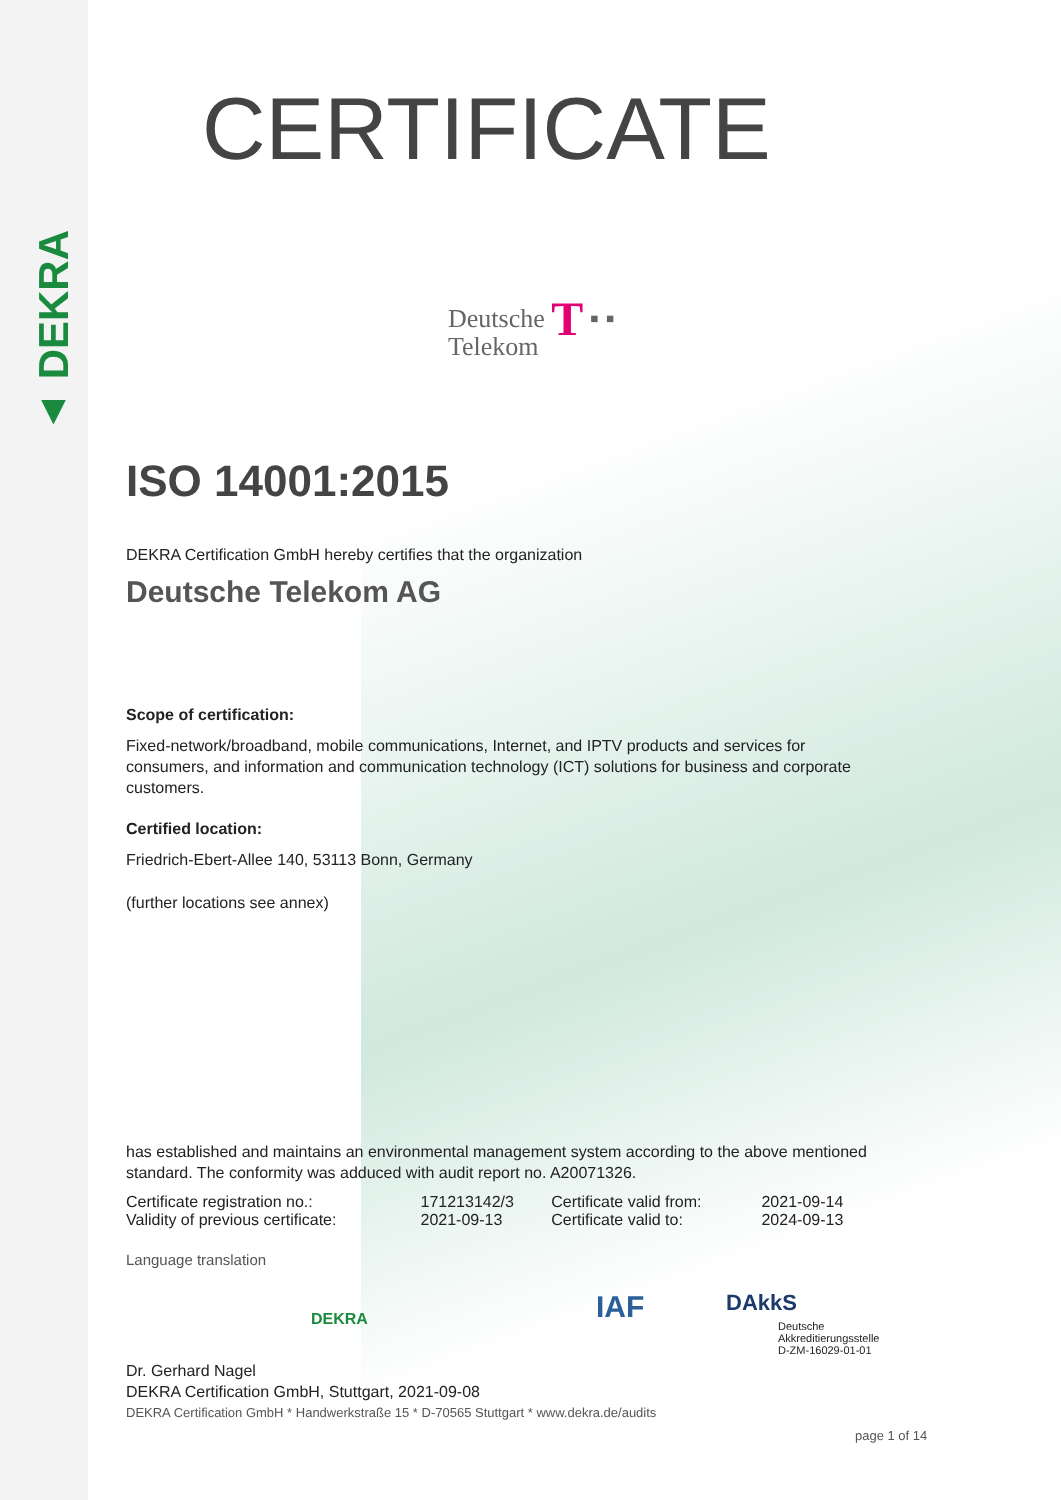▲ DEKRA
CERTIFICATE
Deutsche T ▪ ▪
Telekom
ISO 14001:2015
DEKRA Certification GmbH hereby certifies that the organization
Deutsche Telekom AG
Scope of certification:
Fixed-network/broadband, mobile communications, Internet, and IPTV products and services for consumers, and information and communication technology (ICT) solutions for business and corporate customers.
Certified location:
Friedrich-Ebert-Allee 140, 53113 Bonn, Germany
(further locations see annex)
has established and maintains an environmental management system according to the above mentioned standard. The conformity was adduced with audit report no. A20071326.
| Certificate registration no.: | 171213142/3 | Certificate valid from: | 2021-09-14 |
| Validity of previous certificate: | 2021-09-13 | Certificate valid to: | 2024-09-13 |
Language translation
IAF DAkkS
Deutsche
Akkreditierungsstelle
D-ZM-16029-01-01
DEKRA
Dr. Gerhard Nagel
DEKRA Certification GmbH, Stuttgart, 2021-09-08
DEKRA Certification GmbH * Handwerkstraße 15 * D-70565 Stuttgart * www.dekra.de/audits
page 1 of 14